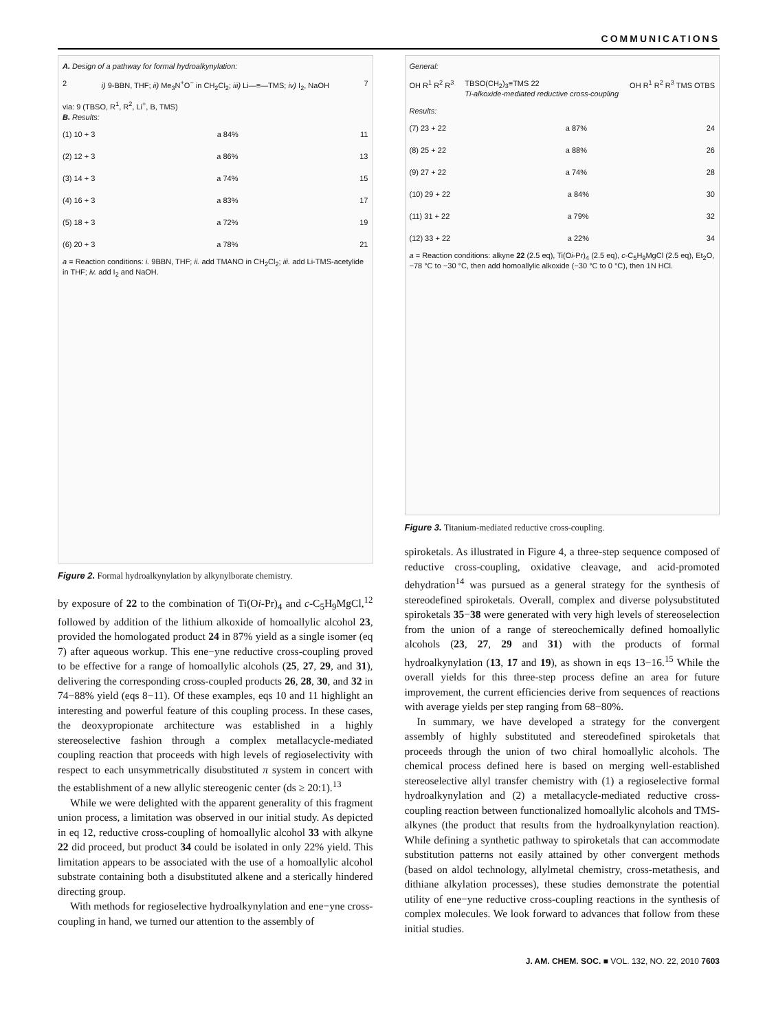COMMUNICATIONS
A. Design of a pathway for formal hydroalkynylation:
2 i) 9-BBN, THF; ii) Me<sub>3</sub>N<sup>+</sup>O<sup>−</sup> in CH<sub>2</sub>Cl<sub>2</sub>; iii) Li—≡—TMS; iv) I<sub>2</sub>, NaOH 7
via: 9 (TBSO, R<sup>1</sup>, R<sup>2</sup>, Li<sup>+</sup>, B, TMS)
B. Results:
(1) 10 + 3 a 84% 11
(2) 12 + 3 a 86% 13
(3) 14 + 3 a 74% 15
(4) 16 + 3 a 83% 17
(5) 18 + 3 a 72% 19
(6) 20 + 3 a 78% 21
a = Reaction conditions: i. 9BBN, THF; ii. add TMANO in CH<sub>2</sub>Cl<sub>2</sub>; iii. add Li-TMS-acetylide in THF; iv. add I<sub>2</sub> and NaOH.
Figure 2. Formal hydroalkynylation by alkynylborate chemistry.
by exposure of 22 to the combination of Ti(Oi-Pr)<sub>4</sub> and c-C<sub>5</sub>H<sub>9</sub>MgCl,<sup>12</sup> followed by addition of the lithium alkoxide of homoallylic alcohol 23, provided the homologated product 24 in 87% yield as a single isomer (eq 7) after aqueous workup. This ene−yne reductive cross-coupling proved to be effective for a range of homoallylic alcohols (25, 27, 29, and 31), delivering the corresponding cross-coupled products 26, 28, 30, and 32 in 74−88% yield (eqs 8−11). Of these examples, eqs 10 and 11 highlight an interesting and powerful feature of this coupling process. In these cases, the deoxypropionate architecture was established in a highly stereoselective fashion through a complex metallacycle-mediated coupling reaction that proceeds with high levels of regioselectivity with respect to each unsymmetrically disubstituted π system in concert with the establishment of a new allylic stereogenic center (ds ≥ 20:1).<sup>13</sup>
While we were delighted with the apparent generality of this fragment union process, a limitation was observed in our initial study. As depicted in eq 12, reductive cross-coupling of homoallylic alcohol 33 with alkyne 22 did proceed, but product 34 could be isolated in only 22% yield. This limitation appears to be associated with the use of a homoallylic alcohol substrate containing both a disubstituted alkene and a sterically hindered directing group.
With methods for regioselective hydroalkynylation and ene−yne cross-coupling in hand, we turned our attention to the assembly of
General:
OH R<sup>1</sup> R<sup>2</sup> R<sup>3</sup> TBSO(CH<sub>2</sub>)<sub>3</sub>≡TMS 22
Ti-alkoxide-mediated reductive cross-coupling OH R<sup>1</sup> R<sup>2</sup> R<sup>3</sup> TMS OTBS
Results:
(7) 23 + 22 a 87% 24
(8) 25 + 22 a 88% 26
(9) 27 + 22 a 74% 28
(10) 29 + 22 a 84% 30
(11) 31 + 22 a 79% 32
(12) 33 + 22 a 22% 34
a = Reaction conditions: alkyne 22 (2.5 eq), Ti(Oi-Pr)<sub>4</sub> (2.5 eq), c-C<sub>5</sub>H<sub>9</sub>MgCl (2.5 eq), Et<sub>2</sub>O, −78 °C to −30 °C, then add homoallylic alkoxide (−30 °C to 0 °C), then 1N HCl.
Figure 3. Titanium-mediated reductive cross-coupling.
spiroketals. As illustrated in Figure 4, a three-step sequence composed of reductive cross-coupling, oxidative cleavage, and acid-promoted dehydration<sup>14</sup> was pursued as a general strategy for the synthesis of stereodefined spiroketals. Overall, complex and diverse polysubstituted spiroketals 35−38 were generated with very high levels of stereoselection from the union of a range of stereochemically defined homoallylic alcohols (23, 27, 29 and 31) with the products of formal hydroalkynylation (13, 17 and 19), as shown in eqs 13−16.<sup>15</sup> While the overall yields for this three-step process define an area for future improvement, the current efficiencies derive from sequences of reactions with average yields per step ranging from 68−80%.
In summary, we have developed a strategy for the convergent assembly of highly substituted and stereodefined spiroketals that proceeds through the union of two chiral homoallylic alcohols. The chemical process defined here is based on merging well-established stereoselective allyl transfer chemistry with (1) a regioselective formal hydroalkynylation and (2) a metallacycle-mediated reductive cross-coupling reaction between functionalized homoallylic alcohols and TMS-alkynes (the product that results from the hydroalkynylation reaction). While defining a synthetic pathway to spiroketals that can accommodate substitution patterns not easily attained by other convergent methods (based on aldol technology, allylmetal chemistry, cross-metathesis, and dithiane alkylation processes), these studies demonstrate the potential utility of ene−yne reductive cross-coupling reactions in the synthesis of complex molecules. We look forward to advances that follow from these initial studies.
J. AM. CHEM. SOC. ■ VOL. 132, NO. 22, 2010 7603